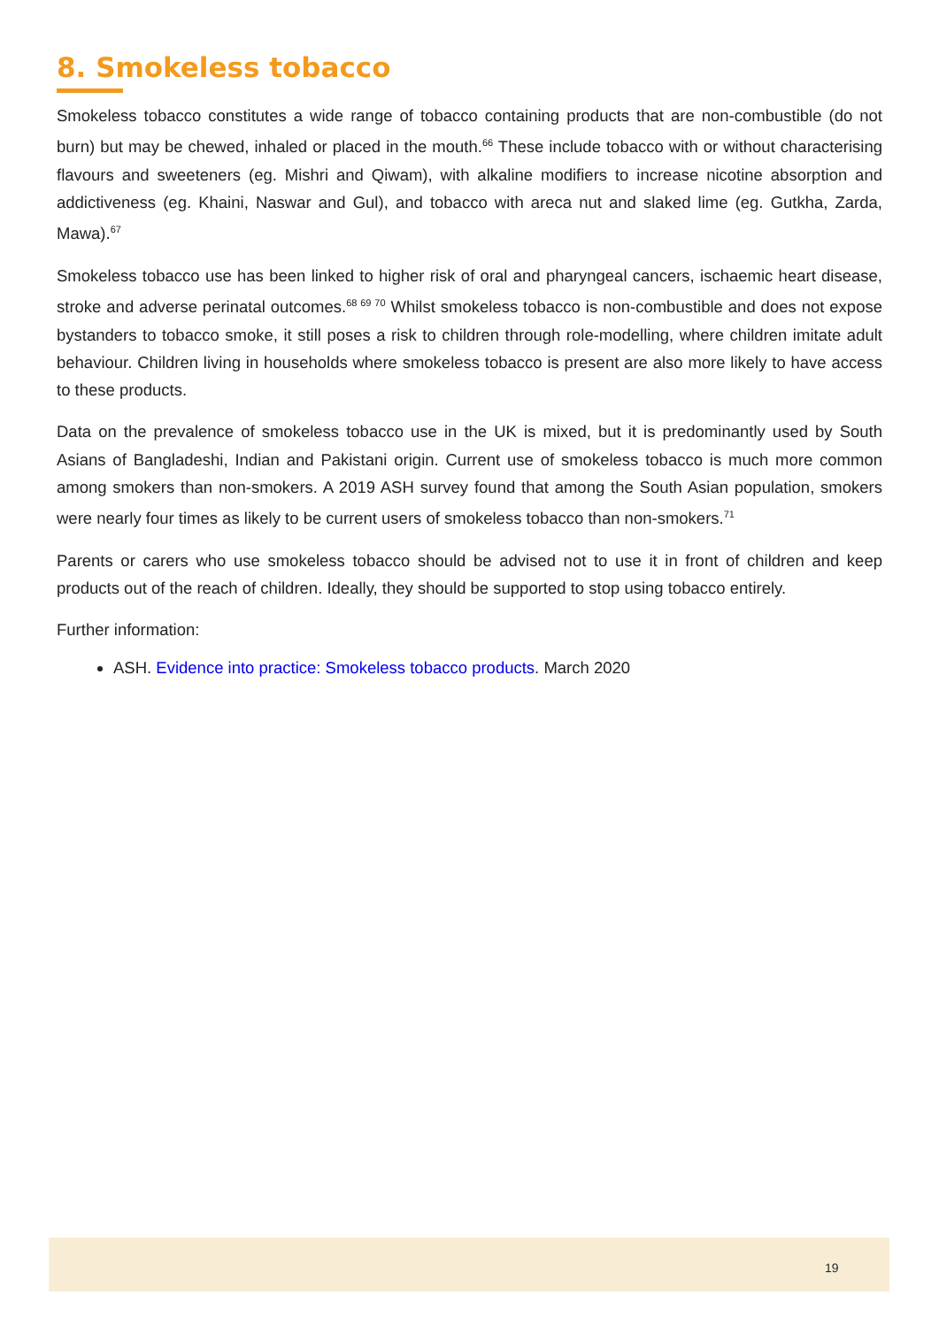8. Smokeless tobacco
Smokeless tobacco constitutes a wide range of tobacco containing products that are non-combustible (do not burn) but may be chewed, inhaled or placed in the mouth.<sup>66</sup> These include tobacco with or without characterising flavours and sweeteners (eg. Mishri and Qiwam), with alkaline modifiers to increase nicotine absorption and addictiveness (eg. Khaini, Naswar and Gul), and tobacco with areca nut and slaked lime (eg. Gutkha, Zarda, Mawa).<sup>67</sup>
Smokeless tobacco use has been linked to higher risk of oral and pharyngeal cancers, ischaemic heart disease, stroke and adverse perinatal outcomes.<sup>68 69 70</sup> Whilst smokeless tobacco is non-combustible and does not expose bystanders to tobacco smoke, it still poses a risk to children through role-modelling, where children imitate adult behaviour. Children living in households where smokeless tobacco is present are also more likely to have access to these products.
Data on the prevalence of smokeless tobacco use in the UK is mixed, but it is predominantly used by South Asians of Bangladeshi, Indian and Pakistani origin. Current use of smokeless tobacco is much more common among smokers than non-smokers. A 2019 ASH survey found that among the South Asian population, smokers were nearly four times as likely to be current users of smokeless tobacco than non-smokers.<sup>71</sup>
Parents or carers who use smokeless tobacco should be advised not to use it in front of children and keep products out of the reach of children. Ideally, they should be supported to stop using tobacco entirely.
Further information:
ASH. Evidence into practice: Smokeless tobacco products. March 2020
19